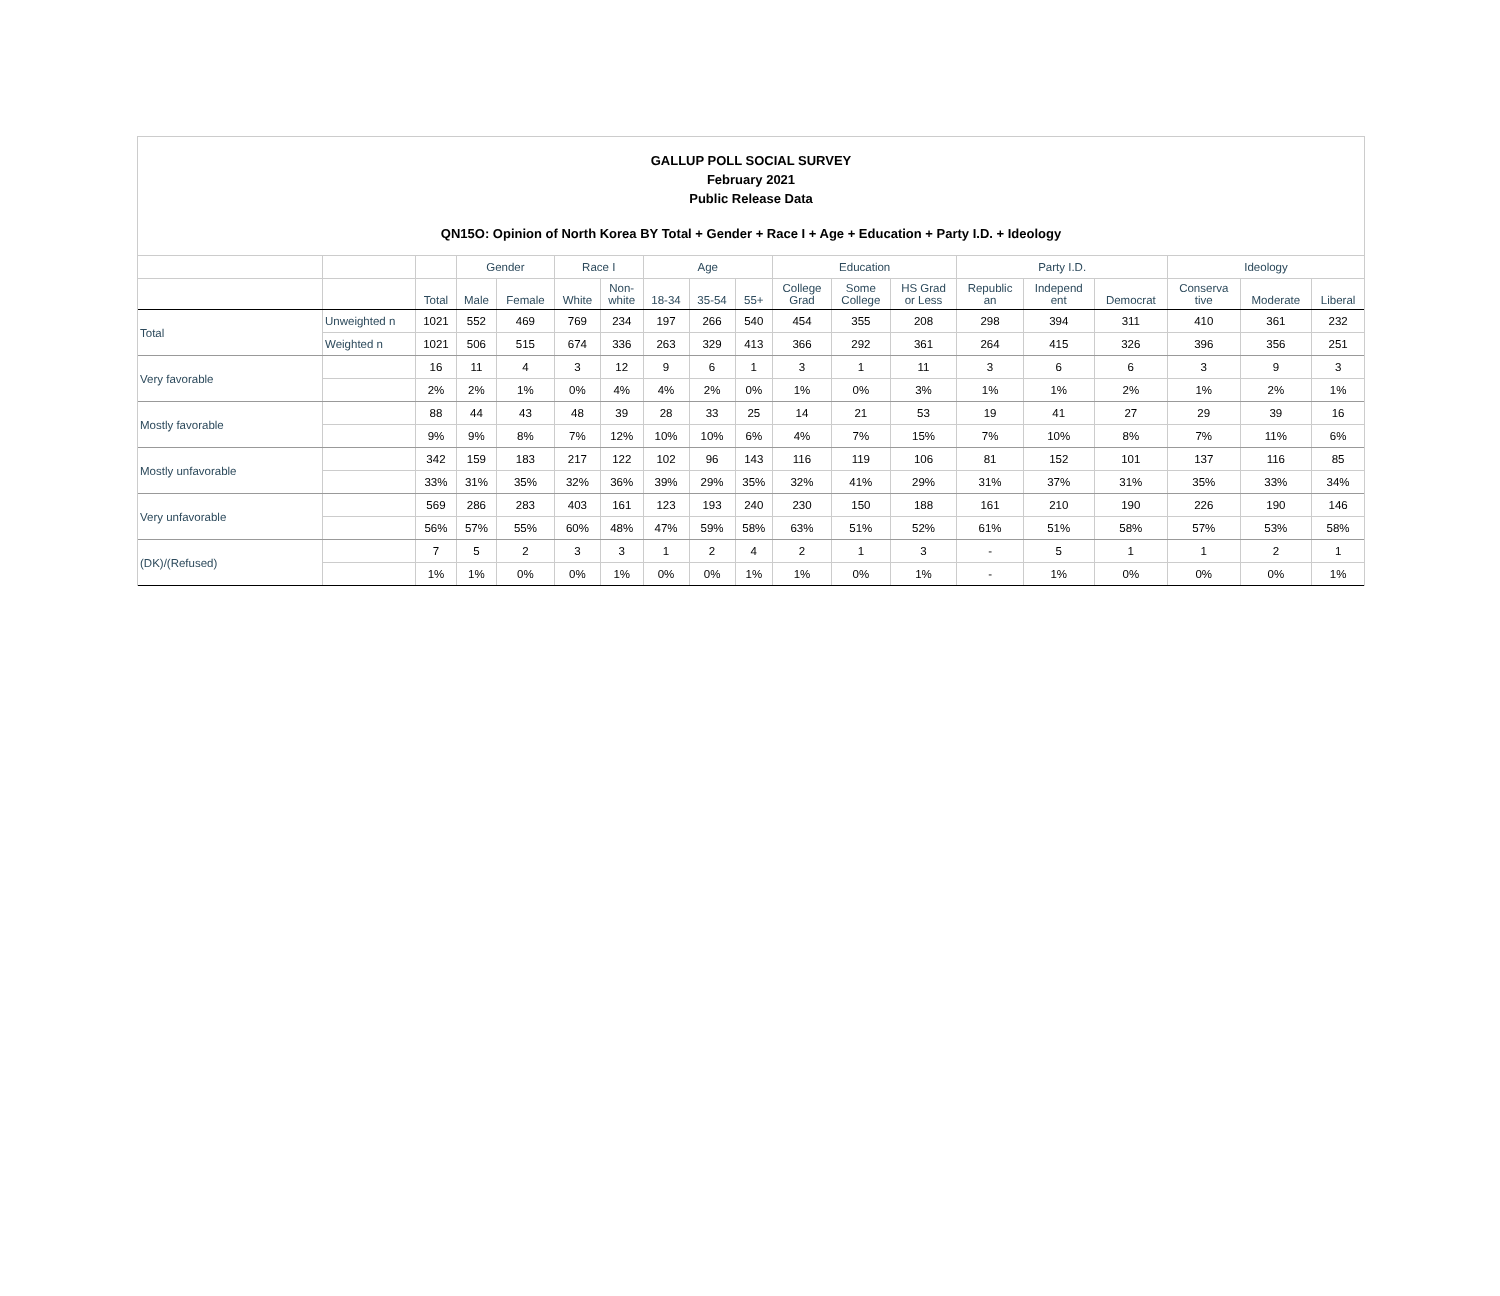GALLUP POLL SOCIAL SURVEY
February 2021
Public Release Data
QN15O: Opinion of North Korea BY Total + Gender + Race I + Age + Education + Party I.D. + Ideology
| | | | Gender | | Race I | | Age | | | Education | | | Party I.D. | | | Ideology | | |
| --- | --- | --- | --- | --- | --- | --- | --- | --- | --- | --- | --- | --- | --- | --- | --- | --- | --- | --- |
| | | Total | Male | Female | White | Non- white | 18-34 | 35-54 | 55+ | College Grad | Some College | HS Grad or Less | Republic an | Independ ent | Democrat | Conserva tive | Moderate | Liberal |
| Total | Unweighted n | 1021 | 552 | 469 | 769 | 234 | 197 | 266 | 540 | 454 | 355 | 208 | 298 | 394 | 311 | 410 | 361 | 232 |
| | Weighted n | 1021 | 506 | 515 | 674 | 336 | 263 | 329 | 413 | 366 | 292 | 361 | 264 | 415 | 326 | 396 | 356 | 251 |
| Very favorable | | 16 | 11 | 4 | 3 | 12 | 9 | 6 | 1 | 3 | 1 | 11 | 3 | 6 | 6 | 3 | 9 | 3 |
| | | 2% | 2% | 1% | 0% | 4% | 4% | 2% | 0% | 1% | 0% | 3% | 1% | 1% | 2% | 1% | 2% | 1% |
| Mostly favorable | | 88 | 44 | 43 | 48 | 39 | 28 | 33 | 25 | 14 | 21 | 53 | 19 | 41 | 27 | 29 | 39 | 16 |
| | | 9% | 9% | 8% | 7% | 12% | 10% | 10% | 6% | 4% | 7% | 15% | 7% | 10% | 8% | 7% | 11% | 6% |
| Mostly unfavorable | | 342 | 159 | 183 | 217 | 122 | 102 | 96 | 143 | 116 | 119 | 106 | 81 | 152 | 101 | 137 | 116 | 85 |
| | | 33% | 31% | 35% | 32% | 36% | 39% | 29% | 35% | 32% | 41% | 29% | 31% | 37% | 31% | 35% | 33% | 34% |
| Very unfavorable | | 569 | 286 | 283 | 403 | 161 | 123 | 193 | 240 | 230 | 150 | 188 | 161 | 210 | 190 | 226 | 190 | 146 |
| | | 56% | 57% | 55% | 60% | 48% | 47% | 59% | 58% | 63% | 51% | 52% | 61% | 51% | 58% | 57% | 53% | 58% |
| (DK)/(Refused) | | 7 | 5 | 2 | 3 | 3 | 1 | 2 | 4 | 2 | 1 | 3 | - | 5 | 1 | 1 | 2 | 1 |
| | | 1% | 1% | 0% | 0% | 1% | 0% | 0% | 1% | 1% | 0% | 1% | - | 1% | 0% | 0% | 0% | 1% |